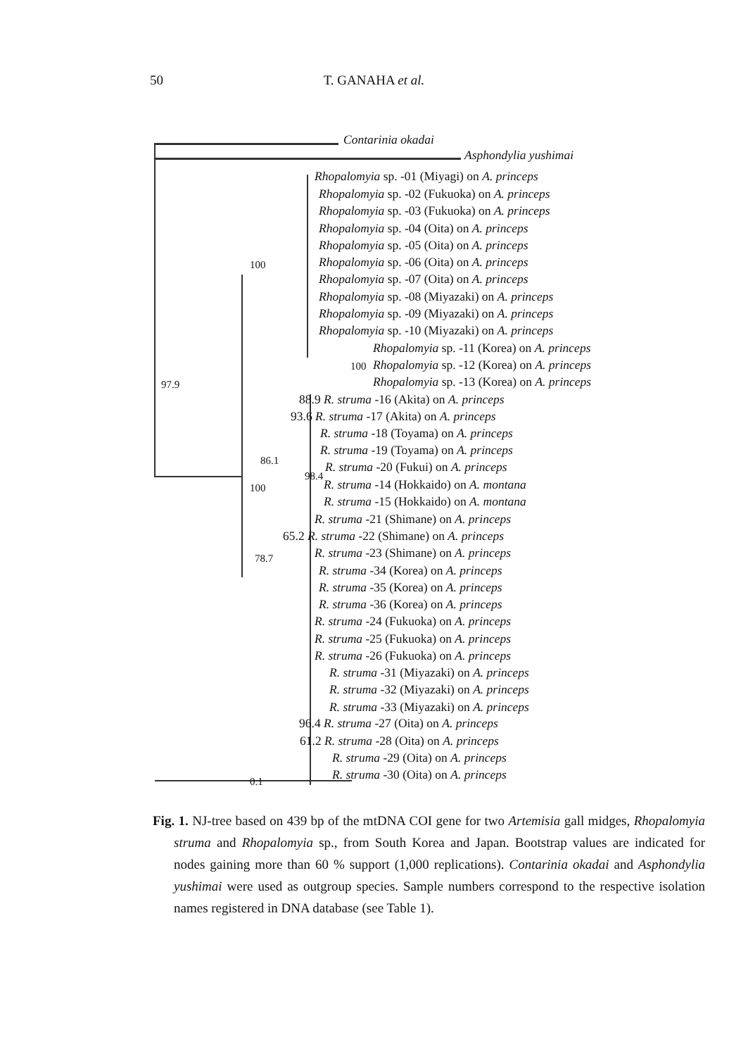50
T. GANAHA et al.
Contarinia okadai
Asphondylia yushimai
Rhopalomyia sp. -01 (Miyagi) on A. princeps
Rhopalomyia sp. -02 (Fukuoka) on A. princeps
Rhopalomyia sp. -03 (Fukuoka) on A. princeps
Rhopalomyia sp. -04 (Oita) on A. princeps
Rhopalomyia sp. -05 (Oita) on A. princeps
100 Rhopalomyia sp. -06 (Oita) on A. princeps
Rhopalomyia sp. -07 (Oita) on A. princeps
Rhopalomyia sp. -08 (Miyazaki) on A. princeps
Rhopalomyia sp. -09 (Miyazaki) on A. princeps
Rhopalomyia sp. -10 (Miyazaki) on A. princeps
Rhopalomyia sp. -11 (Korea) on A. princeps
100 Rhopalomyia sp. -12 (Korea) on A. princeps
97.9 Rhopalomyia sp. -13 (Korea) on A. princeps
88.9 R. struma -16 (Akita) on A. princeps
93.6 R. struma -17 (Akita) on A. princeps
R. struma -18 (Toyama) on A. princeps
86.1
R. struma -19 (Toyama) on A. princeps
R. struma -20 (Fukui) on A. princeps
98.4
100 R. struma -14 (Hokkaido) on A. montana
R. struma -15 (Hokkaido) on A. montana
R. struma -21 (Shimane) on A. princeps
65.2 R. struma -22 (Shimane) on A. princeps
78.7 R. struma -23 (Shimane) on A. princeps
R. struma -34 (Korea) on A. princeps
R. struma -35 (Korea) on A. princeps
R. struma -36 (Korea) on A. princeps
R. struma -24 (Fukuoka) on A. princeps
R. struma -25 (Fukuoka) on A. princeps
R. struma -26 (Fukuoka) on A. princeps
R. struma -31 (Miyazaki) on A. princeps
R. struma -32 (Miyazaki) on A. princeps
R. struma -33 (Miyazaki) on A. princeps
96.4 R. struma -27 (Oita) on A. princeps
61.2 R. struma -28 (Oita) on A. princeps
R. struma -29 (Oita) on A. princeps
0.1
R. struma -30 (Oita) on A. princeps
Fig. 1. NJ-tree based on 439 bp of the mtDNA COI gene for two Artemisia gall midges, Rhopalomyia struma and Rhopalomyia sp., from South Korea and Japan. Bootstrap values are indicated for nodes gaining more than 60 % support (1,000 replications). Contarinia okadai and Asphondylia yushimai were used as outgroup species. Sample numbers correspond to the respective isolation names registered in DNA database (see Table 1).